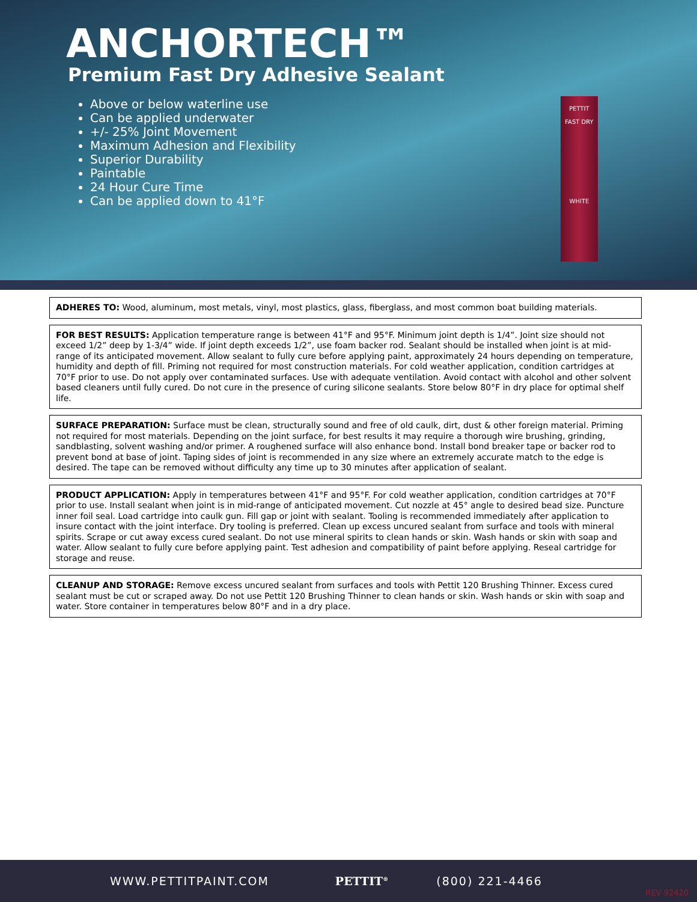ANCHORTECH™
Premium Fast Dry Adhesive Sealant
Above or below waterline use
Can be applied underwater
+/- 25% Joint Movement
Maximum Adhesion and Flexibility
Superior Durability
Paintable
24 Hour Cure Time
Can be applied down to 41°F
PETTIT
FAST DRY
WHITE
ADHERES TO: Wood, aluminum, most metals, vinyl, most plastics, glass, fiberglass, and most common boat building materials.
FOR BEST RESULTS: Application temperature range is between 41°F and 95°F. Minimum joint depth is 1/4”. Joint size should not exceed 1/2” deep by 1-3/4” wide. If joint depth exceeds 1/2”, use foam backer rod. Sealant should be installed when joint is at mid-range of its anticipated movement. Allow sealant to fully cure before applying paint, approximately 24 hours depending on temperature, humidity and depth of fill. Priming not required for most construction materials. For cold weather application, condition cartridges at 70°F prior to use. Do not apply over contaminated surfaces. Use with adequate ventilation. Avoid contact with alcohol and other solvent based cleaners until fully cured. Do not cure in the presence of curing silicone sealants. Store below 80°F in dry place for optimal shelf life.
SURFACE PREPARATION: Surface must be clean, structurally sound and free of old caulk, dirt, dust & other foreign material. Priming not required for most materials. Depending on the joint surface, for best results it may require a thorough wire brushing, grinding, sandblasting, solvent washing and/or primer. A roughened surface will also enhance bond. Install bond breaker tape or backer rod to prevent bond at base of joint. Taping sides of joint is recommended in any size where an extremely accurate match to the edge is desired. The tape can be removed without difficulty any time up to 30 minutes after application of sealant.
PRODUCT APPLICATION: Apply in temperatures between 41°F and 95°F. For cold weather application, condition cartridges at 70°F prior to use. Install sealant when joint is in mid-range of anticipated movement. Cut nozzle at 45° angle to desired bead size. Puncture inner foil seal. Load cartridge into caulk gun. Fill gap or joint with sealant. Tooling is recommended immediately after application to insure contact with the joint interface. Dry tooling is preferred. Clean up excess uncured sealant from surface and tools with mineral spirits. Scrape or cut away excess cured sealant. Do not use mineral spirits to clean hands or skin. Wash hands or skin with soap and water. Allow sealant to fully cure before applying paint. Test adhesion and compatibility of paint before applying. Reseal cartridge for storage and reuse.
CLEANUP AND STORAGE: Remove excess uncured sealant from surfaces and tools with Pettit 120 Brushing Thinner. Excess cured sealant must be cut or scraped away. Do not use Pettit 120 Brushing Thinner to clean hands or skin. Wash hands or skin with soap and water. Store container in temperatures below 80°F and in a dry place.
WWW.PETTITPAINT.COM PETTIT<sup>®</sup> (800) 221-4466
REV 92420